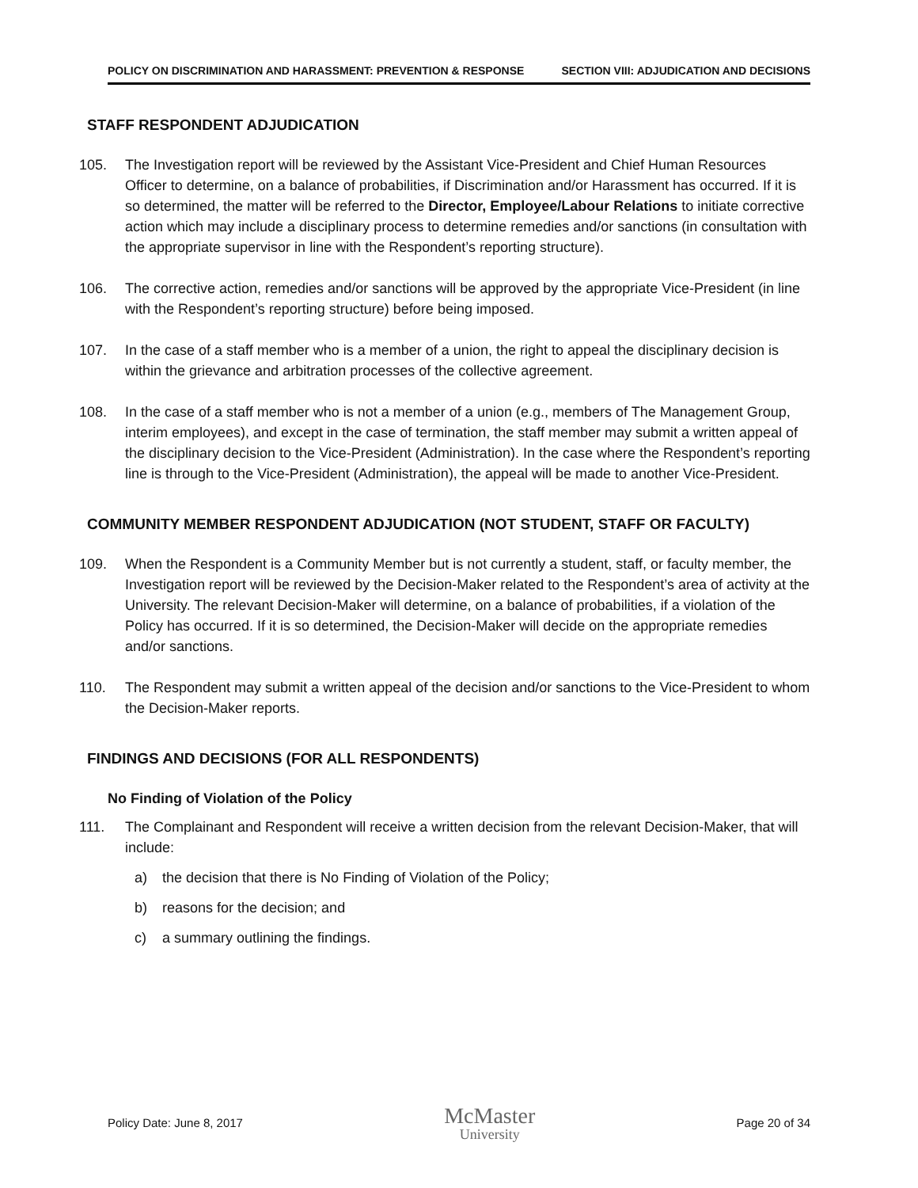POLICY ON DISCRIMINATION AND HARASSMENT: PREVENTION & RESPONSE SECTION VIII: ADJUDICATION AND DECISIONS
STAFF RESPONDENT ADJUDICATION
105. The Investigation report will be reviewed by the Assistant Vice-President and Chief Human Resources Officer to determine, on a balance of probabilities, if Discrimination and/or Harassment has occurred. If it is so determined, the matter will be referred to the Director, Employee/Labour Relations to initiate corrective action which may include a disciplinary process to determine remedies and/or sanctions (in consultation with the appropriate supervisor in line with the Respondent’s reporting structure).
106. The corrective action, remedies and/or sanctions will be approved by the appropriate Vice-President (in line with the Respondent’s reporting structure) before being imposed.
107. In the case of a staff member who is a member of a union, the right to appeal the disciplinary decision is within the grievance and arbitration processes of the collective agreement.
108. In the case of a staff member who is not a member of a union (e.g., members of The Management Group, interim employees), and except in the case of termination, the staff member may submit a written appeal of the disciplinary decision to the Vice-President (Administration). In the case where the Respondent’s reporting line is through to the Vice-President (Administration), the appeal will be made to another Vice-President.
COMMUNITY MEMBER RESPONDENT ADJUDICATION (NOT STUDENT, STAFF OR FACULTY)
109. When the Respondent is a Community Member but is not currently a student, staff, or faculty member, the Investigation report will be reviewed by the Decision-Maker related to the Respondent’s area of activity at the University. The relevant Decision-Maker will determine, on a balance of probabilities, if a violation of the Policy has occurred. If it is so determined, the Decision-Maker will decide on the appropriate remedies and/or sanctions.
110. The Respondent may submit a written appeal of the decision and/or sanctions to the Vice-President to whom the Decision-Maker reports.
FINDINGS AND DECISIONS (FOR ALL RESPONDENTS)
No Finding of Violation of the Policy
111. The Complainant and Respondent will receive a written decision from the relevant Decision-Maker, that will include:
a) the decision that there is No Finding of Violation of the Policy;
b) reasons for the decision; and
c) a summary outlining the findings.
Policy Date: June 8, 2017 McMaster
University Page 20 of 34